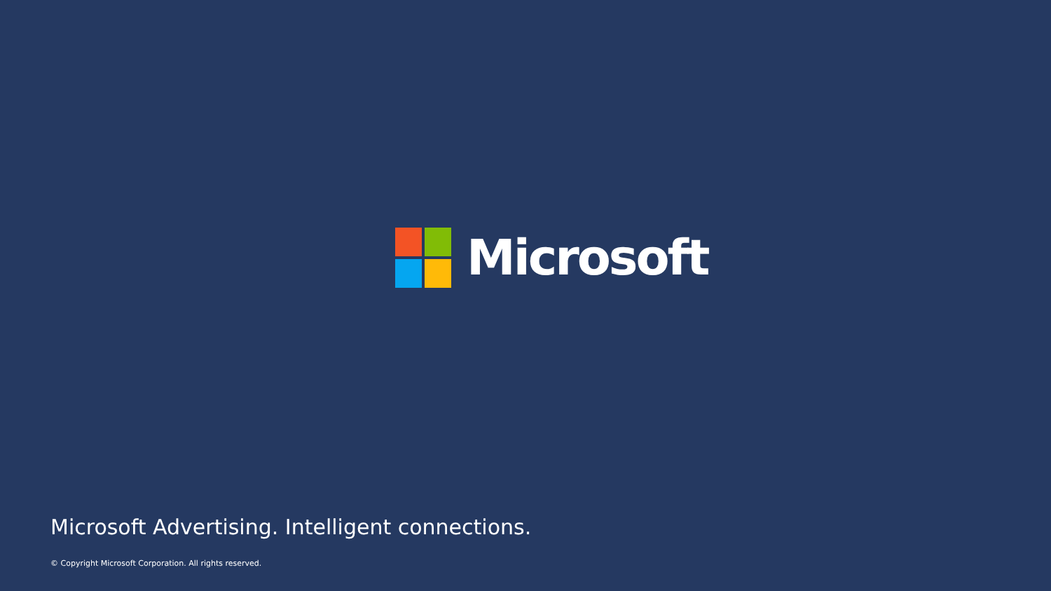Microsoft
Microsoft Advertising. Intelligent connections.
© Copyright Microsoft Corporation. All rights reserved.